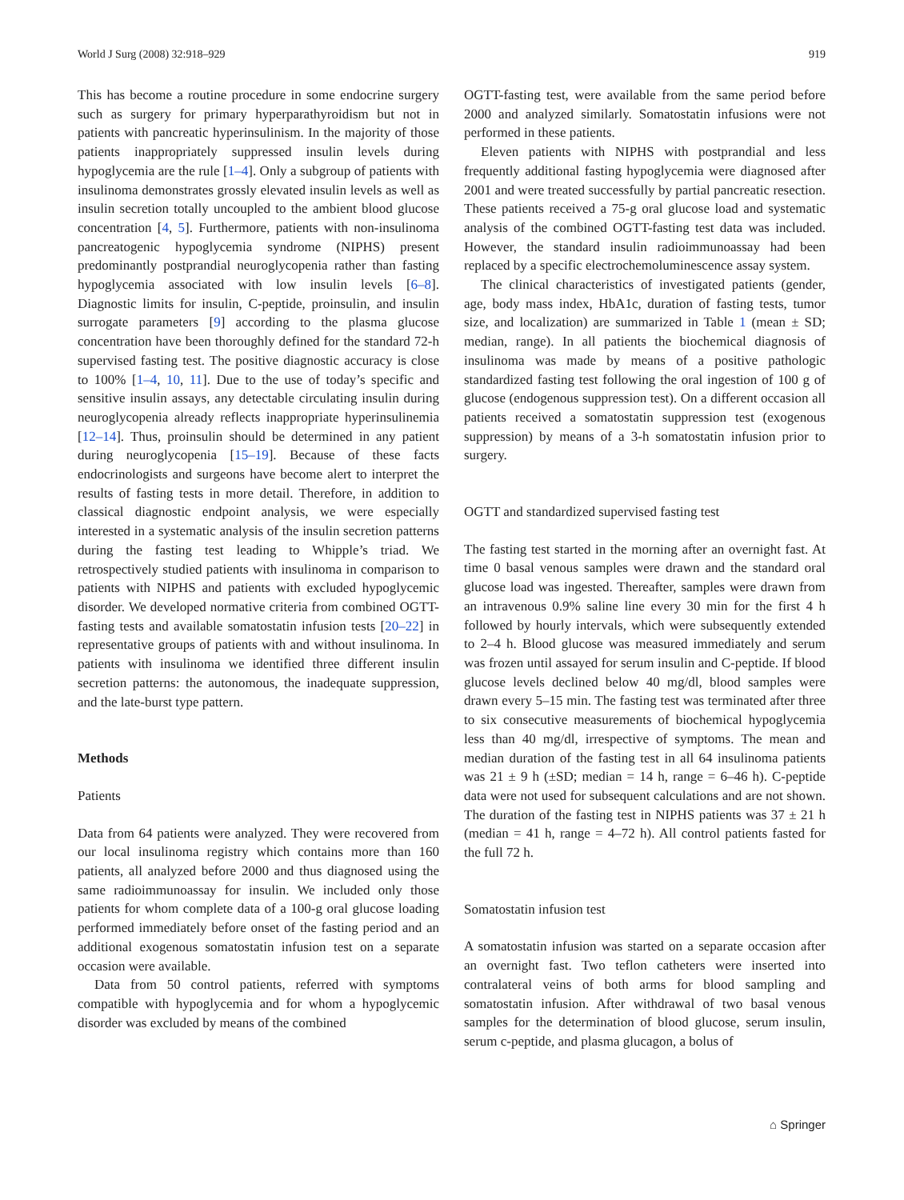World J Surg (2008) 32:918–929 919
This has become a routine procedure in some endocrine surgery such as surgery for primary hyperparathyroidism but not in patients with pancreatic hyperinsulinism. In the majority of those patients inappropriately suppressed insulin levels during hypoglycemia are the rule [1–4]. Only a subgroup of patients with insulinoma demonstrates grossly elevated insulin levels as well as insulin secretion totally uncoupled to the ambient blood glucose concentration [4, 5]. Furthermore, patients with non-insulinoma pancreatogenic hypoglycemia syndrome (NIPHS) present predominantly postprandial neuroglycopenia rather than fasting hypoglycemia associated with low insulin levels [6–8]. Diagnostic limits for insulin, C-peptide, proinsulin, and insulin surrogate parameters [9] according to the plasma glucose concentration have been thoroughly defined for the standard 72-h supervised fasting test. The positive diagnostic accuracy is close to 100% [1–4, 10, 11]. Due to the use of today’s specific and sensitive insulin assays, any detectable circulating insulin during neuroglycopenia already reflects inappropriate hyperinsulinemia [12–14]. Thus, proinsulin should be determined in any patient during neuroglycopenia [15–19]. Because of these facts endocrinologists and surgeons have become alert to interpret the results of fasting tests in more detail. Therefore, in addition to classical diagnostic endpoint analysis, we were especially interested in a systematic analysis of the insulin secretion patterns during the fasting test leading to Whipple’s triad. We retrospectively studied patients with insulinoma in comparison to patients with NIPHS and patients with excluded hypoglycemic disorder. We developed normative criteria from combined OGTT-fasting tests and available somatostatin infusion tests [20–22] in representative groups of patients with and without insulinoma. In patients with insulinoma we identified three different insulin secretion patterns: the autonomous, the inadequate suppression, and the late-burst type pattern.
Methods
Patients
Data from 64 patients were analyzed. They were recovered from our local insulinoma registry which contains more than 160 patients, all analyzed before 2000 and thus diagnosed using the same radioimmunoassay for insulin. We included only those patients for whom complete data of a 100-g oral glucose loading performed immediately before onset of the fasting period and an additional exogenous somatostatin infusion test on a separate occasion were available.
Data from 50 control patients, referred with symptoms compatible with hypoglycemia and for whom a hypoglycemic disorder was excluded by means of the combined
OGTT-fasting test, were available from the same period before 2000 and analyzed similarly. Somatostatin infusions were not performed in these patients.
Eleven patients with NIPHS with postprandial and less frequently additional fasting hypoglycemia were diagnosed after 2001 and were treated successfully by partial pancreatic resection. These patients received a 75-g oral glucose load and systematic analysis of the combined OGTT-fasting test data was included. However, the standard insulin radioimmunoassay had been replaced by a specific electrochemoluminescence assay system.
The clinical characteristics of investigated patients (gender, age, body mass index, HbA1c, duration of fasting tests, tumor size, and localization) are summarized in Table 1 (mean ± SD; median, range). In all patients the biochemical diagnosis of insulinoma was made by means of a positive pathologic standardized fasting test following the oral ingestion of 100 g of glucose (endogenous suppression test). On a different occasion all patients received a somatostatin suppression test (exogenous suppression) by means of a 3-h somatostatin infusion prior to surgery.
OGTT and standardized supervised fasting test
The fasting test started in the morning after an overnight fast. At time 0 basal venous samples were drawn and the standard oral glucose load was ingested. Thereafter, samples were drawn from an intravenous 0.9% saline line every 30 min for the first 4 h followed by hourly intervals, which were subsequently extended to 2–4 h. Blood glucose was measured immediately and serum was frozen until assayed for serum insulin and C-peptide. If blood glucose levels declined below 40 mg/dl, blood samples were drawn every 5–15 min. The fasting test was terminated after three to six consecutive measurements of biochemical hypoglycemia less than 40 mg/dl, irrespective of symptoms. The mean and median duration of the fasting test in all 64 insulinoma patients was 21 ± 9 h (±SD; median = 14 h, range = 6–46 h). C-peptide data were not used for subsequent calculations and are not shown. The duration of the fasting test in NIPHS patients was 37 ± 21 h (median = 41 h, range = 4–72 h). All control patients fasted for the full 72 h.
Somatostatin infusion test
A somatostatin infusion was started on a separate occasion after an overnight fast. Two teflon catheters were inserted into contralateral veins of both arms for blood sampling and somatostatin infusion. After withdrawal of two basal venous samples for the determination of blood glucose, serum insulin, serum c-peptide, and plasma glucagon, a bolus of
⌂ Springer